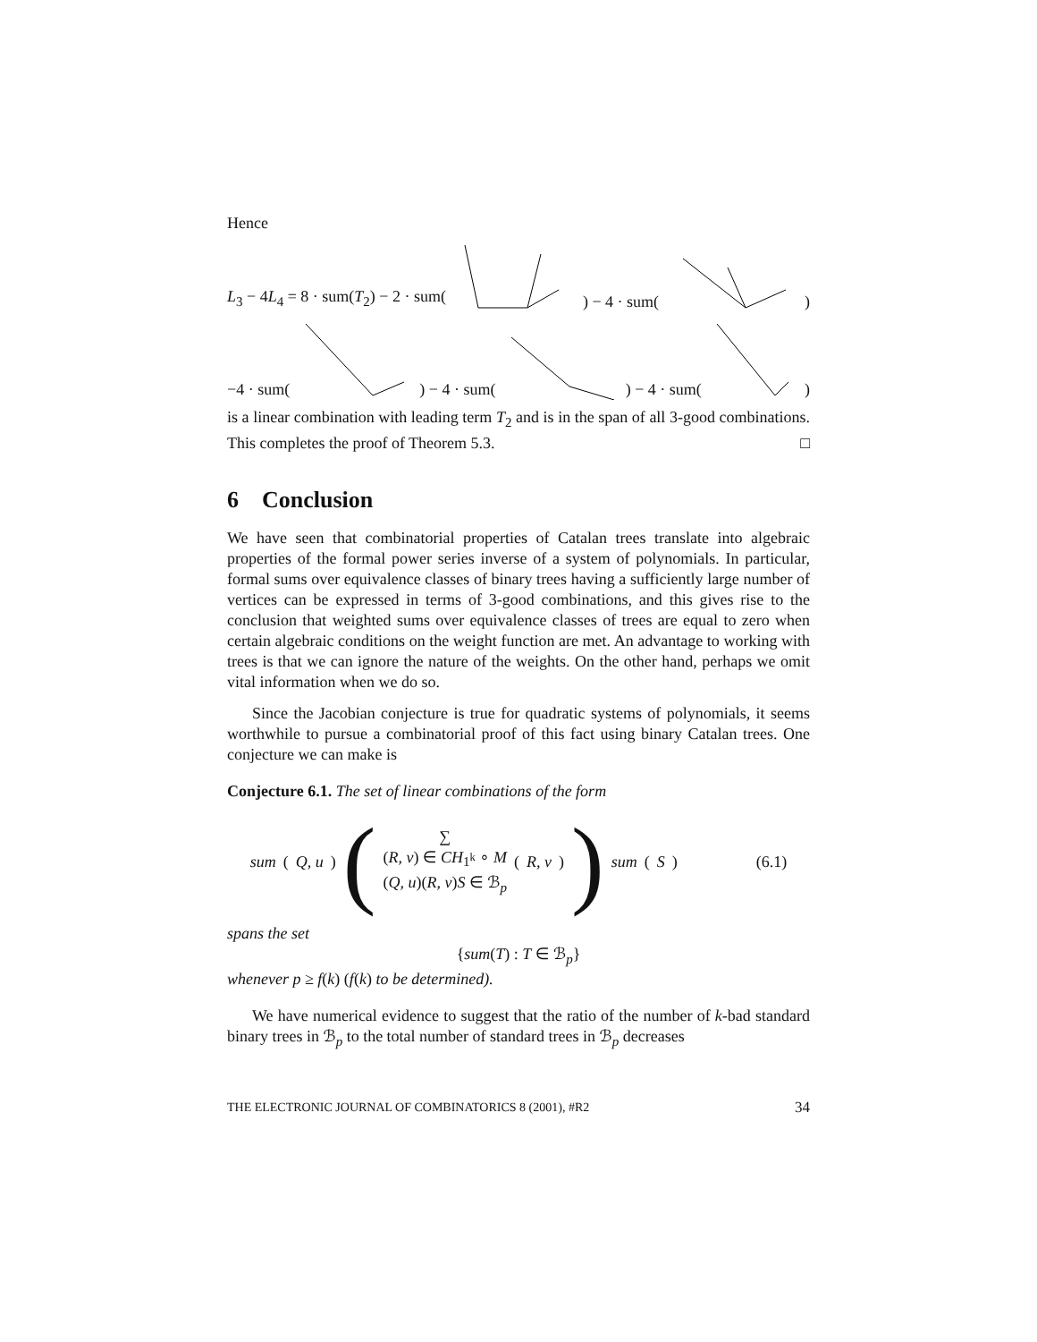Hence
L<sub>3</sub> − 4L<sub>4</sub> = 8 · sum(T<sub>2</sub>) − 2 · sum( ) − 4 · sum( )
−4 · sum( ) − 4 · sum( ) − 4 · sum( )
is a linear combination with leading term T<sub>2</sub> and is in the span of all 3-good combinations. This completes the proof of Theorem 5.3. □
6 Conclusion
We have seen that combinatorial properties of Catalan trees translate into algebraic properties of the formal power series inverse of a system of polynomials. In particular, formal sums over equivalence classes of binary trees having a sufficiently large number of vertices can be expressed in terms of 3-good combinations, and this gives rise to the conclusion that weighted sums over equivalence classes of trees are equal to zero when certain algebraic conditions on the weight function are met. An advantage to working with trees is that we can ignore the nature of the weights. On the other hand, perhaps we omit vital information when we do so.
Since the Jacobian conjecture is true for quadratic systems of polynomials, it seems worthwhile to pursue a combinatorial proof of this fact using binary Catalan trees. One conjecture we can make is
Conjecture 6.1. The set of linear combinations of the form
sum (Q, u) ( ∑
(R, v) ∈ CH<sub>1<sup>k</sup></sub> ∘ M
(Q, u)(R, v)S ∈ ℬ<sub>p</sub> (R, v) ) sum (S) (6.1)
spans the set
{sum(T) : T ∈ ℬ<sub>p</sub>}
whenever p ≥ f(k) (f(k) to be determined).
We have numerical evidence to suggest that the ratio of the number of k-bad standard binary trees in ℬ<sub>p</sub> to the total number of standard trees in ℬ<sub>p</sub> decreases
THE ELECTRONIC JOURNAL OF COMBINATORICS 8 (2001), #R2 34